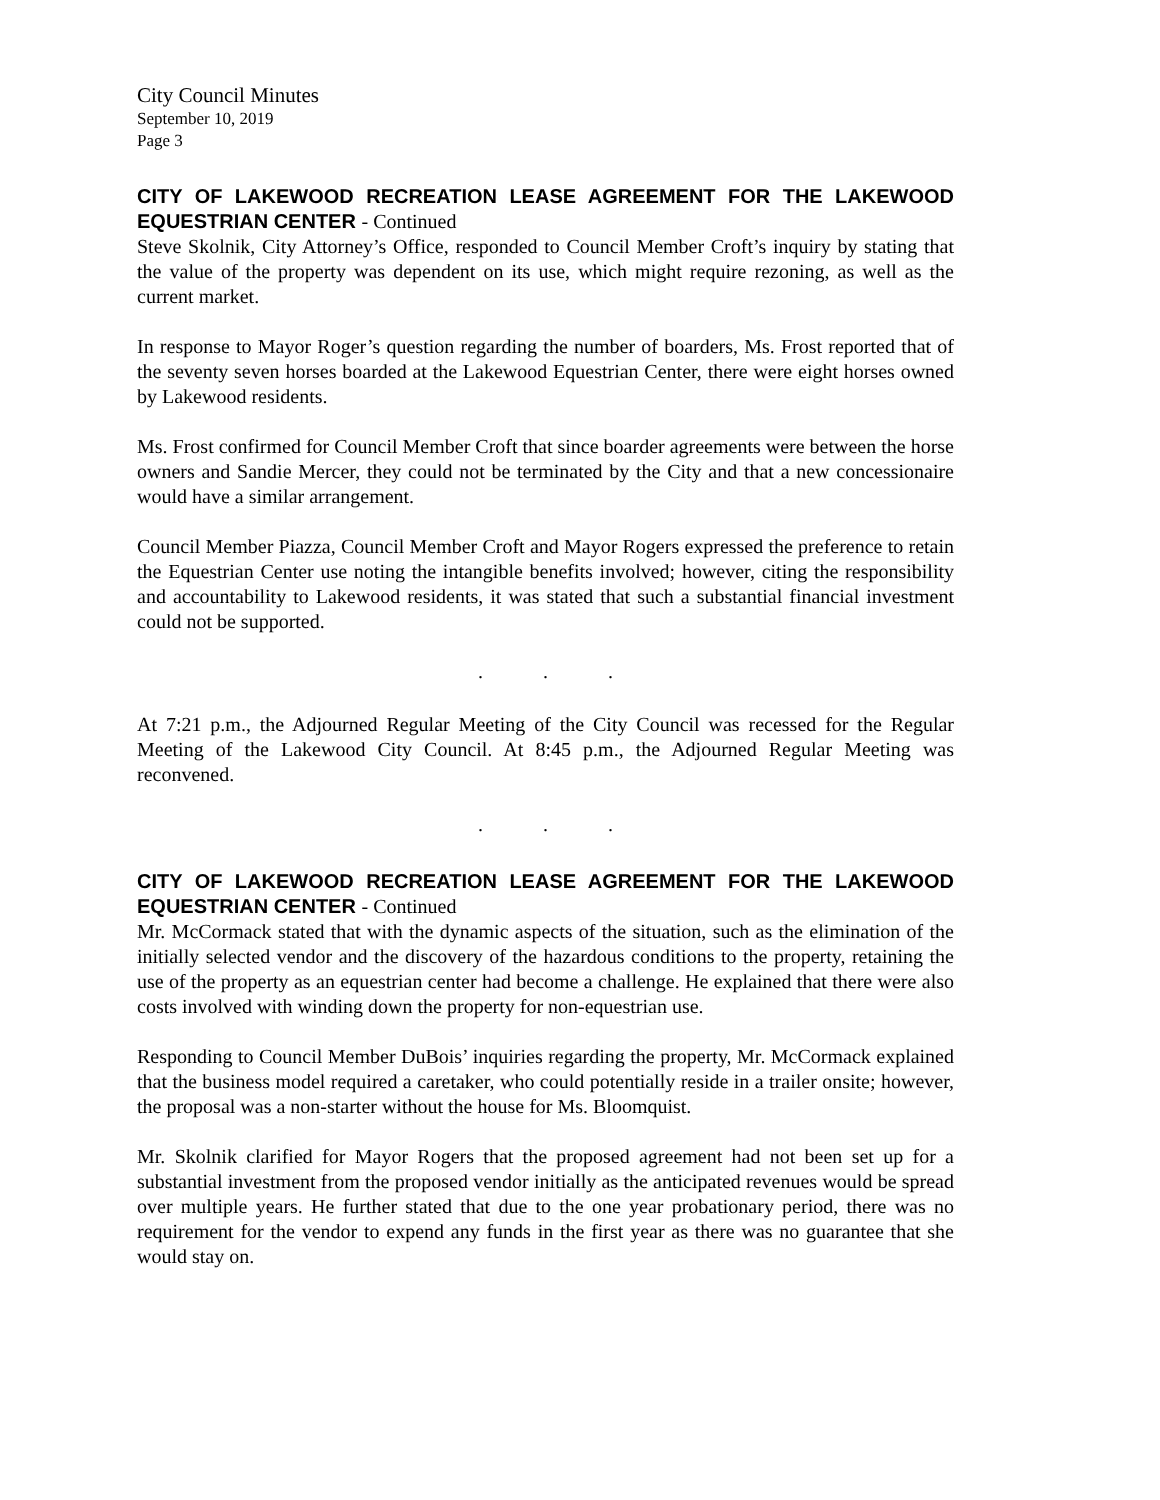City Council Minutes
September 10, 2019
Page 3
CITY OF LAKEWOOD RECREATION LEASE AGREEMENT FOR THE LAKEWOOD EQUESTRIAN CENTER - Continued
Steve Skolnik, City Attorney’s Office, responded to Council Member Croft’s inquiry by stating that the value of the property was dependent on its use, which might require rezoning, as well as the current market.
In response to Mayor Roger’s question regarding the number of boarders, Ms. Frost reported that of the seventy seven horses boarded at the Lakewood Equestrian Center, there were eight horses owned by Lakewood residents.
Ms. Frost confirmed for Council Member Croft that since boarder agreements were between the horse owners and Sandie Mercer, they could not be terminated by the City and that a new concessionaire would have a similar arrangement.
Council Member Piazza, Council Member Croft and Mayor Rogers expressed the preference to retain the Equestrian Center use noting the intangible benefits involved; however, citing the responsibility and accountability to Lakewood residents, it was stated that such a substantial financial investment could not be supported.
. . .
At 7:21 p.m., the Adjourned Regular Meeting of the City Council was recessed for the Regular Meeting of the Lakewood City Council. At 8:45 p.m., the Adjourned Regular Meeting was reconvened.
. . .
CITY OF LAKEWOOD RECREATION LEASE AGREEMENT FOR THE LAKEWOOD EQUESTRIAN CENTER - Continued
Mr. McCormack stated that with the dynamic aspects of the situation, such as the elimination of the initially selected vendor and the discovery of the hazardous conditions to the property, retaining the use of the property as an equestrian center had become a challenge. He explained that there were also costs involved with winding down the property for non-equestrian use.
Responding to Council Member DuBois’ inquiries regarding the property, Mr. McCormack explained that the business model required a caretaker, who could potentially reside in a trailer onsite; however, the proposal was a non-starter without the house for Ms. Bloomquist.
Mr. Skolnik clarified for Mayor Rogers that the proposed agreement had not been set up for a substantial investment from the proposed vendor initially as the anticipated revenues would be spread over multiple years. He further stated that due to the one year probationary period, there was no requirement for the vendor to expend any funds in the first year as there was no guarantee that she would stay on.